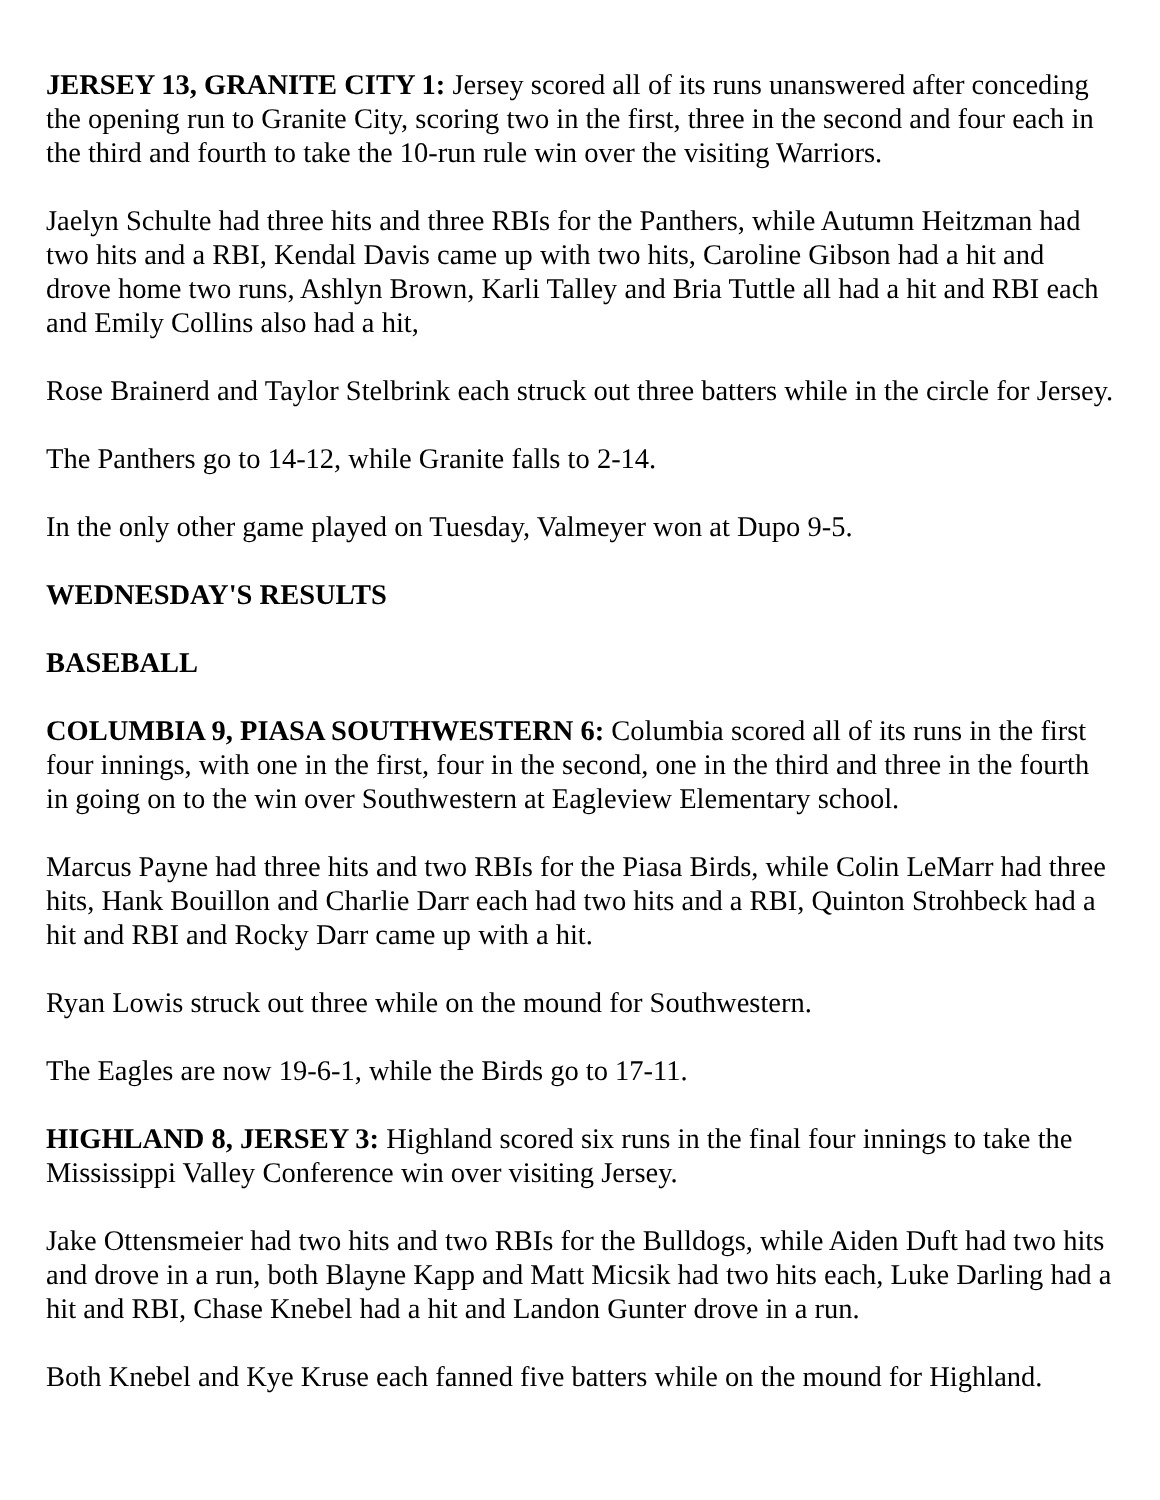JERSEY 13, GRANITE CITY 1: Jersey scored all of its runs unanswered after conceding the opening run to Granite City, scoring two in the first, three in the second and four each in the third and fourth to take the 10-run rule win over the visiting Warriors.
Jaelyn Schulte had three hits and three RBIs for the Panthers, while Autumn Heitzman had two hits and a RBI, Kendal Davis came up with two hits, Caroline Gibson had a hit and drove home two runs, Ashlyn Brown, Karli Talley and Bria Tuttle all had a hit and RBI each and Emily Collins also had a hit,
Rose Brainerd and Taylor Stelbrink each struck out three batters while in the circle for Jersey.
The Panthers go to 14-12, while Granite falls to 2-14.
In the only other game played on Tuesday, Valmeyer won at Dupo 9-5.
WEDNESDAY'S RESULTS
BASEBALL
COLUMBIA 9, PIASA SOUTHWESTERN 6: Columbia scored all of its runs in the first four innings, with one in the first, four in the second, one in the third and three in the fourth in going on to the win over Southwestern at Eagleview Elementary school.
Marcus Payne had three hits and two RBIs for the Piasa Birds, while Colin LeMarr had three hits, Hank Bouillon and Charlie Darr each had two hits and a RBI, Quinton Strohbeck had a hit and RBI and Rocky Darr came up with a hit.
Ryan Lowis struck out three while on the mound for Southwestern.
The Eagles are now 19-6-1, while the Birds go to 17-11.
HIGHLAND 8, JERSEY 3: Highland scored six runs in the final four innings to take the Mississippi Valley Conference win over visiting Jersey.
Jake Ottensmeier had two hits and two RBIs for the Bulldogs, while Aiden Duft had two hits and drove in a run, both Blayne Kapp and Matt Micsik had two hits each, Luke Darling had a hit and RBI, Chase Knebel had a hit and Landon Gunter drove in a run.
Both Knebel and Kye Kruse each fanned five batters while on the mound for Highland.